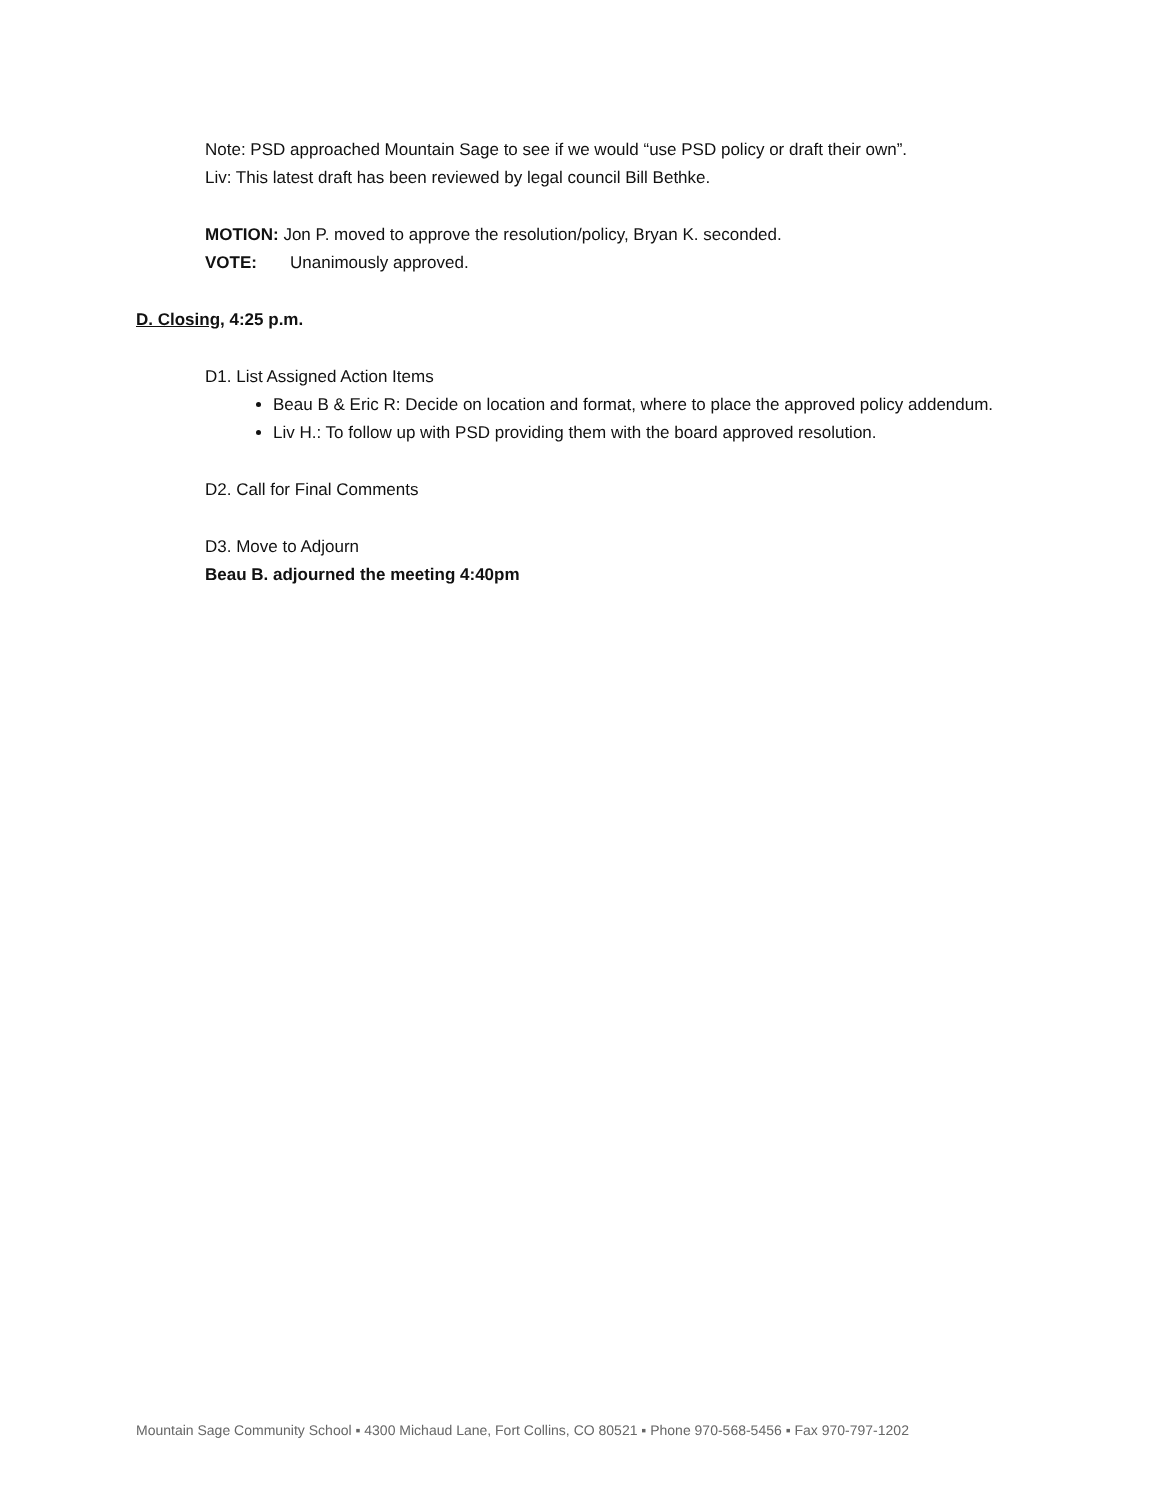Note: PSD approached Mountain Sage to see if we would “use PSD policy or draft their own”.
Liv: This latest draft has been reviewed by legal council Bill Bethke.
MOTION: Jon P. moved to approve the resolution/policy, Bryan K. seconded.
VOTE: Unanimously approved.
D. Closing, 4:25 p.m.
D1. List Assigned Action Items
Beau B & Eric R: Decide on location and format, where to place the approved policy addendum.
Liv H.: To follow up with PSD providing them with the board approved resolution.
D2. Call for Final Comments
D3. Move to Adjourn
Beau B. adjourned the meeting 4:40pm
Mountain Sage Community School ▪ 4300 Michaud Lane, Fort Collins, CO 80521 ▪ Phone 970-568-5456 ▪ Fax 970-797-1202